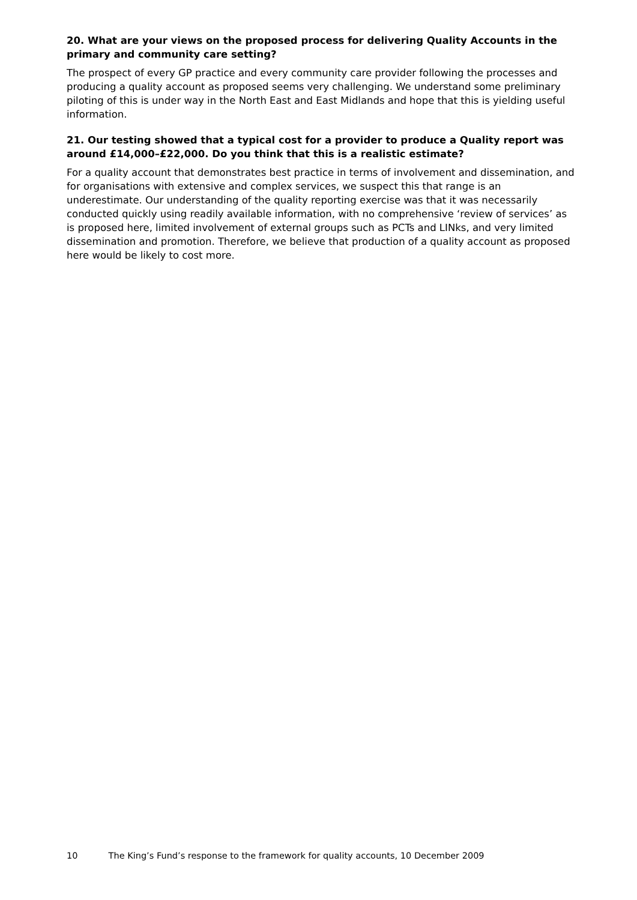20. What are your views on the proposed process for delivering Quality Accounts in the primary and community care setting?
The prospect of every GP practice and every community care provider following the processes and producing a quality account as proposed seems very challenging. We understand some preliminary piloting of this is under way in the North East and East Midlands and hope that this is yielding useful information.
21. Our testing showed that a typical cost for a provider to produce a Quality report was around £14,000–£22,000. Do you think that this is a realistic estimate?
For a quality account that demonstrates best practice in terms of involvement and dissemination, and for organisations with extensive and complex services, we suspect this that range is an underestimate. Our understanding of the quality reporting exercise was that it was necessarily conducted quickly using readily available information, with no comprehensive ‘review of services’ as is proposed here, limited involvement of external groups such as PCTs and LINks, and very limited dissemination and promotion. Therefore, we believe that production of a quality account as proposed here would be likely to cost more.
10 The King’s Fund’s response to the framework for quality accounts, 10 December 2009